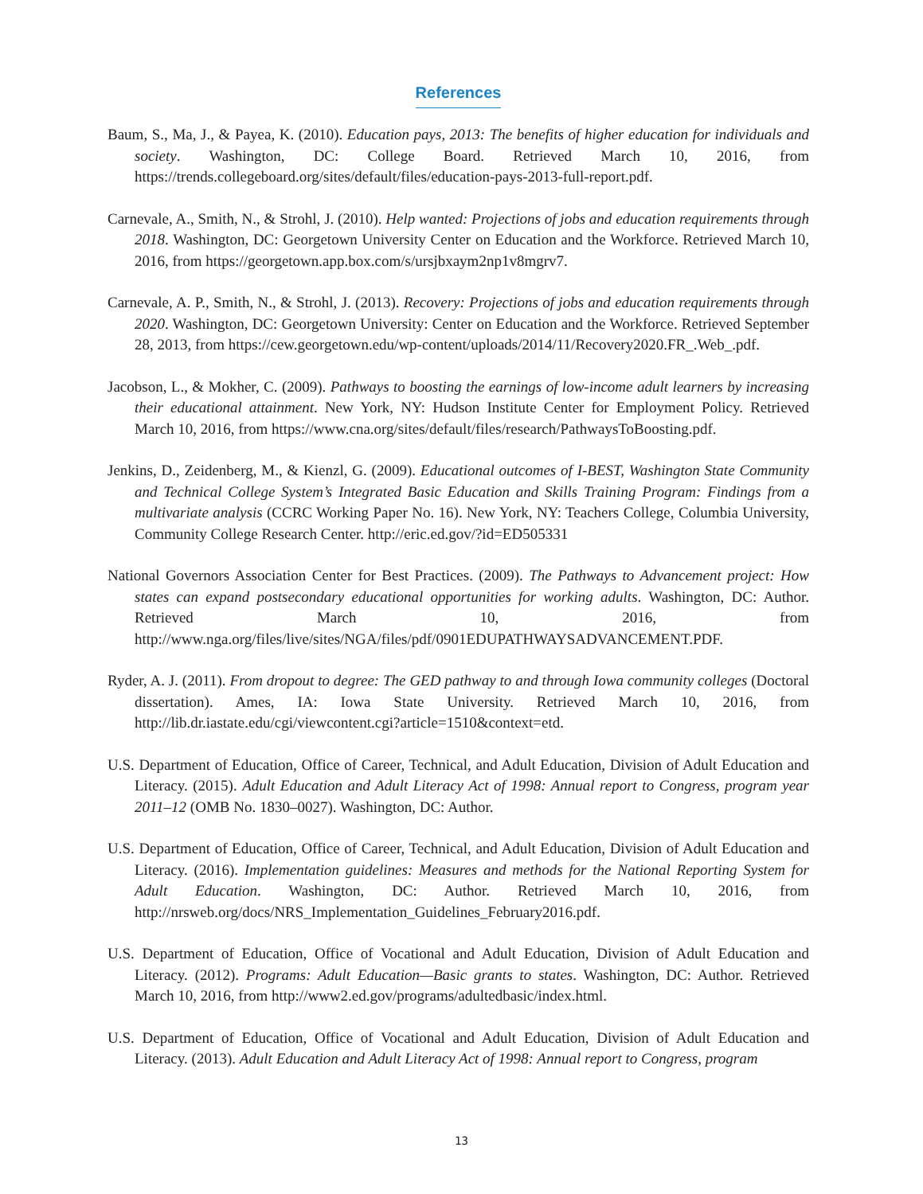References
Baum, S., Ma, J., & Payea, K. (2010). Education pays, 2013: The benefits of higher education for individuals and society. Washington, DC: College Board. Retrieved March 10, 2016, from https://trends.collegeboard.org/sites/default/files/education-pays-2013-full-report.pdf.
Carnevale, A., Smith, N., & Strohl, J. (2010). Help wanted: Projections of jobs and education requirements through 2018. Washington, DC: Georgetown University Center on Education and the Workforce. Retrieved March 10, 2016, from https://georgetown.app.box.com/s/ursjbxaym2np1v8mgrv7.
Carnevale, A. P., Smith, N., & Strohl, J. (2013). Recovery: Projections of jobs and education requirements through 2020. Washington, DC: Georgetown University: Center on Education and the Workforce. Retrieved September 28, 2013, from https://cew.georgetown.edu/wp-content/uploads/2014/11/Recovery2020.FR_.Web_.pdf.
Jacobson, L., & Mokher, C. (2009). Pathways to boosting the earnings of low-income adult learners by increasing their educational attainment. New York, NY: Hudson Institute Center for Employment Policy. Retrieved March 10, 2016, from https://www.cna.org/sites/default/files/research/PathwaysToBoosting.pdf.
Jenkins, D., Zeidenberg, M., & Kienzl, G. (2009). Educational outcomes of I-BEST, Washington State Community and Technical College System’s Integrated Basic Education and Skills Training Program: Findings from a multivariate analysis (CCRC Working Paper No. 16). New York, NY: Teachers College, Columbia University, Community College Research Center. http://eric.ed.gov/?id=ED505331
National Governors Association Center for Best Practices. (2009). The Pathways to Advancement project: How states can expand postsecondary educational opportunities for working adults. Washington, DC: Author. Retrieved March 10, 2016, from http://www.nga.org/files/live/sites/NGA/files/pdf/0901EDUPATHWAYSADVANCEMENT.PDF.
Ryder, A. J. (2011). From dropout to degree: The GED pathway to and through Iowa community colleges (Doctoral dissertation). Ames, IA: Iowa State University. Retrieved March 10, 2016, from http://lib.dr.iastate.edu/cgi/viewcontent.cgi?article=1510&context=etd.
U.S. Department of Education, Office of Career, Technical, and Adult Education, Division of Adult Education and Literacy. (2015). Adult Education and Adult Literacy Act of 1998: Annual report to Congress, program year 2011–12 (OMB No. 1830–0027). Washington, DC: Author.
U.S. Department of Education, Office of Career, Technical, and Adult Education, Division of Adult Education and Literacy. (2016). Implementation guidelines: Measures and methods for the National Reporting System for Adult Education. Washington, DC: Author. Retrieved March 10, 2016, from http://nrsweb.org/docs/NRS_Implementation_Guidelines_February2016.pdf.
U.S. Department of Education, Office of Vocational and Adult Education, Division of Adult Education and Literacy. (2012). Programs: Adult Education—Basic grants to states. Washington, DC: Author. Retrieved March 10, 2016, from http://www2.ed.gov/programs/adultedbasic/index.html.
U.S. Department of Education, Office of Vocational and Adult Education, Division of Adult Education and Literacy. (2013). Adult Education and Adult Literacy Act of 1998: Annual report to Congress, program
13